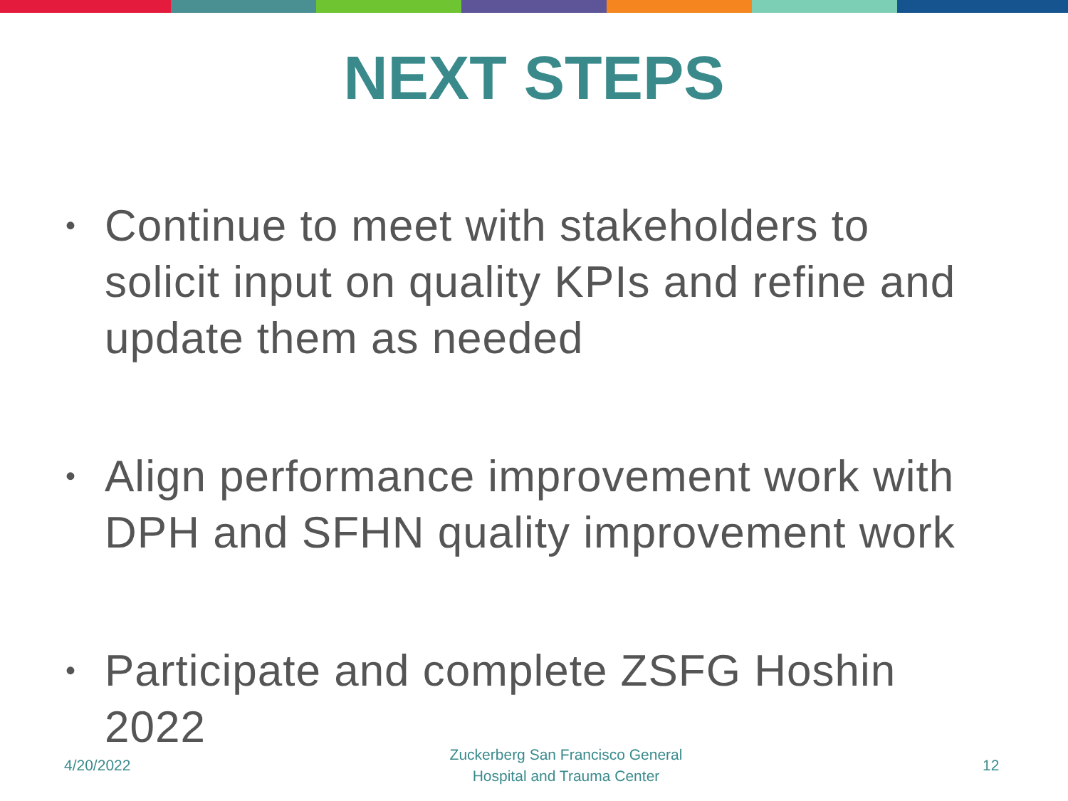NEXT STEPS
• Continue to meet with stakeholders to solicit input on quality KPIs and refine and update them as needed
• Align performance improvement work with DPH and SFHN quality improvement work
• Participate and complete ZSFG Hoshin 2022
4/20/2022
Zuckerberg San Francisco General
Hospital and Trauma Center
12